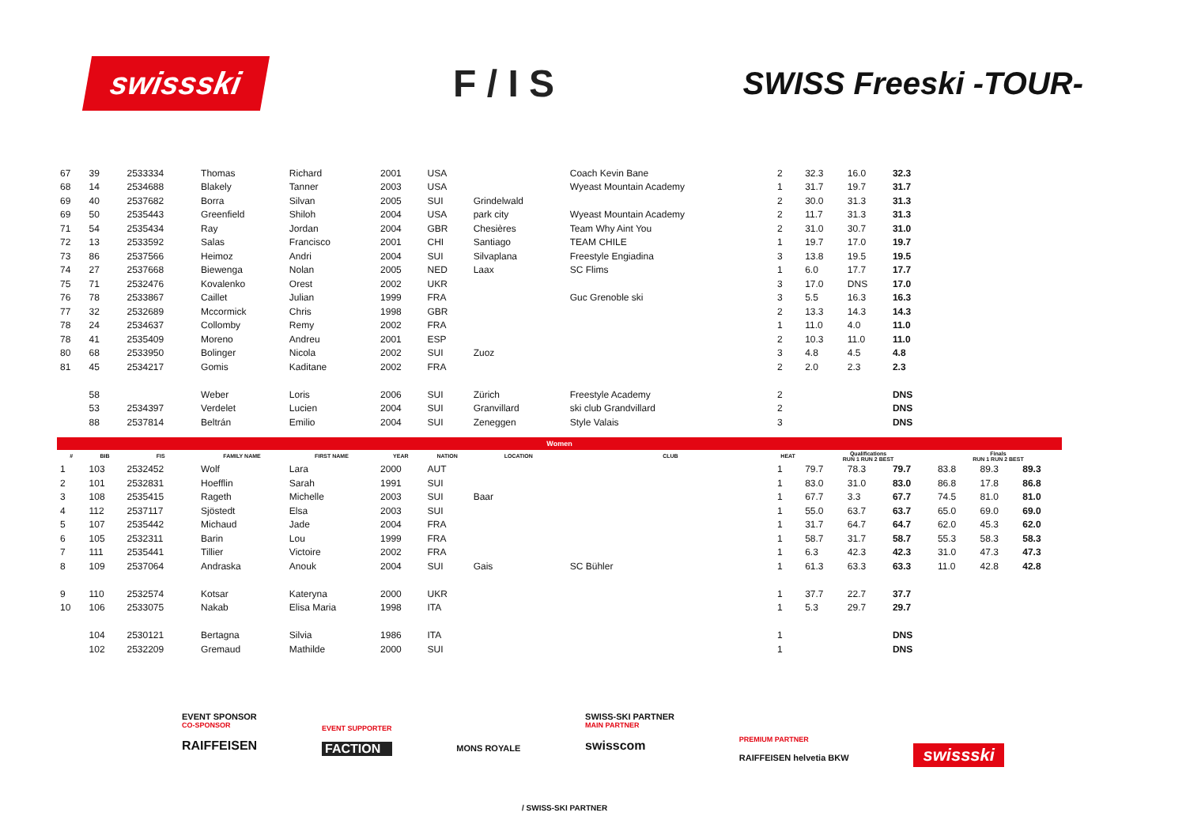swissski
F / I S
SWISS Freeski -TOUR-
| 67 | 39 | 2533334 | Thomas | Richard | 2001 | USA | | Coach Kevin Bane | 2 | 32.3 | 16.0 | 32.3 | | | |
| 68 | 14 | 2534688 | Blakely | Tanner | 2003 | USA | | Wyeast Mountain Academy | 1 | 31.7 | 19.7 | 31.7 | | | |
| 69 | 40 | 2537682 | Borra | Silvan | 2005 | SUI | Grindelwald | | 2 | 30.0 | 31.3 | 31.3 | | | |
| 69 | 50 | 2535443 | Greenfield | Shiloh | 2004 | USA | park city | Wyeast Mountain Academy | 2 | 11.7 | 31.3 | 31.3 | | | |
| 71 | 54 | 2535434 | Ray | Jordan | 2004 | GBR | Chesières | Team Why Aint You | 2 | 31.0 | 30.7 | 31.0 | | | |
| 72 | 13 | 2533592 | Salas | Francisco | 2001 | CHI | Santiago | TEAM CHILE | 1 | 19.7 | 17.0 | 19.7 | | | |
| 73 | 86 | 2537566 | Heimoz | Andri | 2004 | SUI | Silvaplana | Freestyle Engiadina | 3 | 13.8 | 19.5 | 19.5 | | | |
| 74 | 27 | 2537668 | Biewenga | Nolan | 2005 | NED | Laax | SC Flims | 1 | 6.0 | 17.7 | 17.7 | | | |
| 75 | 71 | 2532476 | Kovalenko | Orest | 2002 | UKR | | | 3 | 17.0 | DNS | 17.0 | | | |
| 76 | 78 | 2533867 | Caillet | Julian | 1999 | FRA | | Guc Grenoble ski | 3 | 5.5 | 16.3 | 16.3 | | | |
| 77 | 32 | 2532689 | Mccormick | Chris | 1998 | GBR | | | 2 | 13.3 | 14.3 | 14.3 | | | |
| 78 | 24 | 2534637 | Collomby | Remy | 2002 | FRA | | | 1 | 11.0 | 4.0 | 11.0 | | | |
| 78 | 41 | 2535409 | Moreno | Andreu | 2001 | ESP | | | 2 | 10.3 | 11.0 | 11.0 | | | |
| 80 | 68 | 2533950 | Bolinger | Nicola | 2002 | SUI | Zuoz | | 3 | 4.8 | 4.5 | 4.8 | | | |
| 81 | 45 | 2534217 | Gomis | Kaditane | 2002 | FRA | | | 2 | 2.0 | 2.3 | 2.3 | | | |
| | 58 | | Weber | Loris | 2006 | SUI | Zürich | Freestyle Academy | 2 | | | DNS | | | |
| | 53 | 2534397 | Verdelet | Lucien | 2004 | SUI | Granvillard | ski club Grandvillard | 2 | | | DNS | | | |
| | 88 | 2537814 | Beltrán | Emilio | 2004 | SUI | Zeneggen | Style Valais | 3 | | | DNS | | | |
| Women | | | | | | | | | | | | | | | |
| # | BIB | FIS | FAMILY NAME | FIRST NAME | YEAR | NATION | LOCATION | CLUB | HEAT | Qualifications RUN 1 RUN 2 BEST | | | Finals RUN 1 RUN 2 BEST | | |
| 1 | 103 | 2532452 | Wolf | Lara | 2000 | AUT | | | 1 | 79.7 | 78.3 | 79.7 | 83.8 | 89.3 | 89.3 |
| 2 | 101 | 2532831 | Hoefflin | Sarah | 1991 | SUI | | | 1 | 83.0 | 31.0 | 83.0 | 86.8 | 17.8 | 86.8 |
| 3 | 108 | 2535415 | Rageth | Michelle | 2003 | SUI | Baar | | 1 | 67.7 | 3.3 | 67.7 | 74.5 | 81.0 | 81.0 |
| 4 | 112 | 2537117 | Sjöstedt | Elsa | 2003 | SUI | | | 1 | 55.0 | 63.7 | 63.7 | 65.0 | 69.0 | 69.0 |
| 5 | 107 | 2535442 | Michaud | Jade | 2004 | FRA | | | 1 | 31.7 | 64.7 | 64.7 | 62.0 | 45.3 | 62.0 |
| 6 | 105 | 2532311 | Barin | Lou | 1999 | FRA | | | 1 | 58.7 | 31.7 | 58.7 | 55.3 | 58.3 | 58.3 |
| 7 | 111 | 2535441 | Tillier | Victoire | 2002 | FRA | | | 1 | 6.3 | 42.3 | 42.3 | 31.0 | 47.3 | 47.3 |
| 8 | 109 | 2537064 | Andraska | Anouk | 2004 | SUI | Gais | SC Bühler | 1 | 61.3 | 63.3 | 63.3 | 11.0 | 42.8 | 42.8 |
| 9 | 110 | 2532574 | Kotsar | Kateryna | 2000 | UKR | | | 1 | 37.7 | 22.7 | 37.7 | | | |
| 10 | 106 | 2533075 | Nakab | Elisa Maria | 1998 | ITA | | | 1 | 5.3 | 29.7 | 29.7 | | | |
| | 104 | 2530121 | Bertagna | Silvia | 1986 | ITA | | | 1 | | | DNS | | | |
| | 102 | 2532209 | Gremaud | Mathilde | 2000 | SUI | | | 1 | | | DNS | | | |
EVENT SPONSOR
CO-SPONSOR
RAIFFEISEN
EVENT SUPPORTER
FACTION
MONS ROYALE
SWISS-SKI PARTNER
MAIN PARTNER
swisscom
PREMIUM PARTNER
RAIFFEISEN helvetia BKW
swissski
/ SWISS-SKI PARTNER